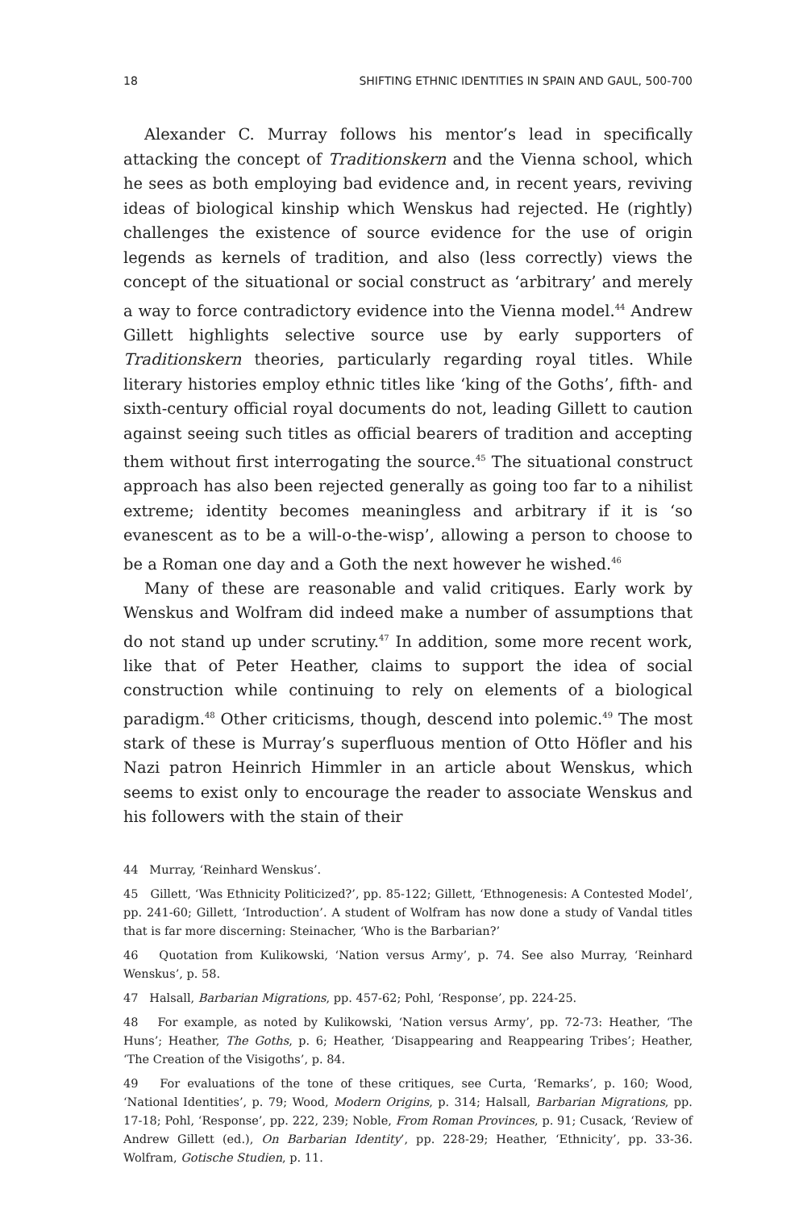18 SHIFTING ETHNIC IDENTITIES IN SPAIN AND GAUL, 500-700
Alexander C. Murray follows his mentor’s lead in specifically attacking the concept of Traditionskern and the Vienna school, which he sees as both employing bad evidence and, in recent years, reviving ideas of biological kinship which Wenskus had rejected. He (rightly) challenges the existence of source evidence for the use of origin legends as kernels of tradition, and also (less correctly) views the concept of the situational or social construct as ‘arbitrary’ and merely a way to force contradictory evidence into the Vienna model.<sup>44</sup> Andrew Gillett highlights selective source use by early supporters of Traditionskern theories, particularly regarding royal titles. While literary histories employ ethnic titles like ‘king of the Goths’, fifth- and sixth-century official royal documents do not, leading Gillett to caution against seeing such titles as official bearers of tradition and accepting them without first interrogating the source.<sup>45</sup> The situational construct approach has also been rejected generally as going too far to a nihilist extreme; identity becomes meaningless and arbitrary if it is ‘so evanescent as to be a will-o-the-wisp’, allowing a person to choose to be a Roman one day and a Goth the next however he wished.<sup>46</sup>
Many of these are reasonable and valid critiques. Early work by Wenskus and Wolfram did indeed make a number of assumptions that do not stand up under scrutiny.<sup>47</sup> In addition, some more recent work, like that of Peter Heather, claims to support the idea of social construction while continuing to rely on elements of a biological paradigm.<sup>48</sup> Other criticisms, though, descend into polemic.<sup>49</sup> The most stark of these is Murray’s superfluous mention of Otto Höfler and his Nazi patron Heinrich Himmler in an article about Wenskus, which seems to exist only to encourage the reader to associate Wenskus and his followers with the stain of their
44 Murray, ‘Reinhard Wenskus’.
45 Gillett, ‘Was Ethnicity Politicized?’, pp. 85-122; Gillett, ‘Ethnogenesis: A Contested Model’, pp. 241-60; Gillett, ‘Introduction’. A student of Wolfram has now done a study of Vandal titles that is far more discerning: Steinacher, ‘Who is the Barbarian?’
46 Quotation from Kulikowski, ‘Nation versus Army’, p. 74. See also Murray, ‘Reinhard Wenskus’, p. 58.
47 Halsall, Barbarian Migrations, pp. 457-62; Pohl, ‘Response’, pp. 224-25.
48 For example, as noted by Kulikowski, ‘Nation versus Army’, pp. 72-73: Heather, ‘The Huns’; Heather, The Goths, p. 6; Heather, ‘Disappearing and Reappearing Tribes’; Heather, ‘The Creation of the Visigoths’, p. 84.
49 For evaluations of the tone of these critiques, see Curta, ‘Remarks’, p. 160; Wood, ‘National Identities’, p. 79; Wood, Modern Origins, p. 314; Halsall, Barbarian Migrations, pp. 17-18; Pohl, ‘Response’, pp. 222, 239; Noble, From Roman Provinces, p. 91; Cusack, ‘Review of Andrew Gillett (ed.), On Barbarian Identity’, pp. 228-29; Heather, ‘Ethnicity’, pp. 33-36. Wolfram, Gotische Studien, p. 11.